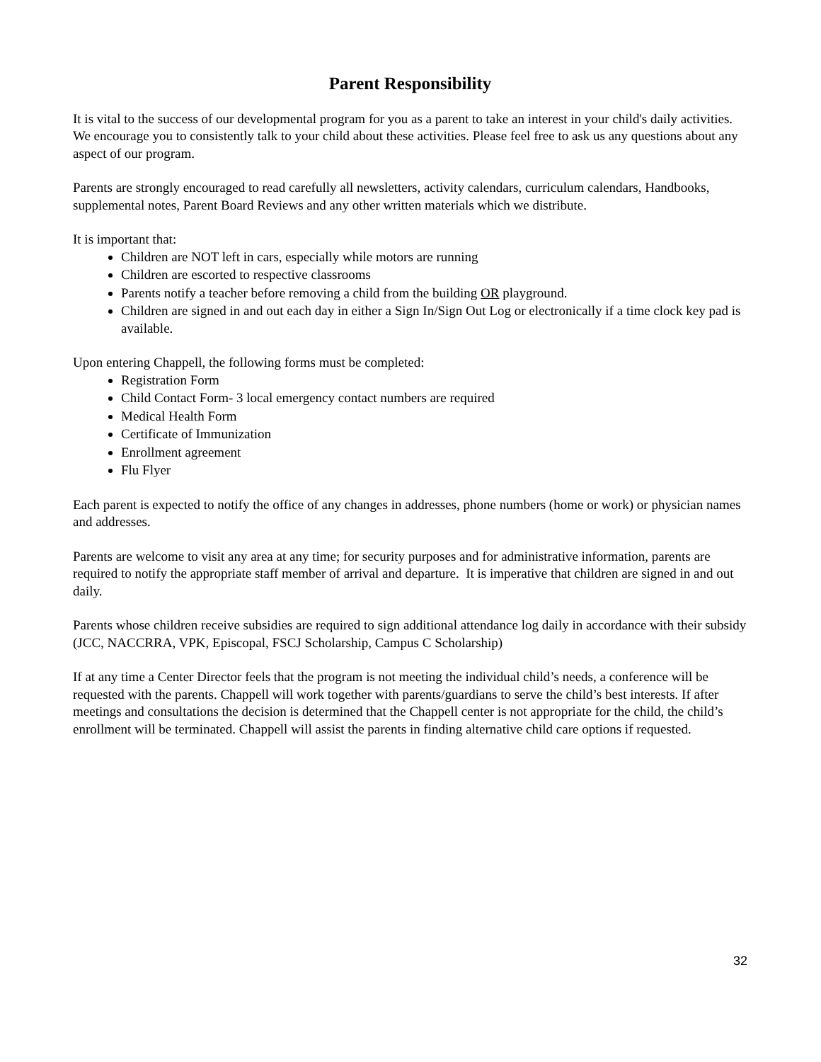Parent Responsibility
It is vital to the success of our developmental program for you as a parent to take an interest in your child's daily activities. We encourage you to consistently talk to your child about these activities. Please feel free to ask us any questions about any aspect of our program.
Parents are strongly encouraged to read carefully all newsletters, activity calendars, curriculum calendars, Handbooks, supplemental notes, Parent Board Reviews and any other written materials which we distribute.
It is important that:
Children are NOT left in cars, especially while motors are running
Children are escorted to respective classrooms
Parents notify a teacher before removing a child from the building OR playground.
Children are signed in and out each day in either a Sign In/Sign Out Log or electronically if a time clock key pad is available.
Upon entering Chappell, the following forms must be completed:
Registration Form
Child Contact Form- 3 local emergency contact numbers are required
Medical Health Form
Certificate of Immunization
Enrollment agreement
Flu Flyer
Each parent is expected to notify the office of any changes in addresses, phone numbers (home or work) or physician names and addresses.
Parents are welcome to visit any area at any time; for security purposes and for administrative information, parents are required to notify the appropriate staff member of arrival and departure. It is imperative that children are signed in and out daily.
Parents whose children receive subsidies are required to sign additional attendance log daily in accordance with their subsidy (JCC, NACCRRA, VPK, Episcopal, FSCJ Scholarship, Campus C Scholarship)
If at any time a Center Director feels that the program is not meeting the individual child’s needs, a conference will be requested with the parents. Chappell will work together with parents/guardians to serve the child’s best interests. If after meetings and consultations the decision is determined that the Chappell center is not appropriate for the child, the child’s enrollment will be terminated. Chappell will assist the parents in finding alternative child care options if requested.
32